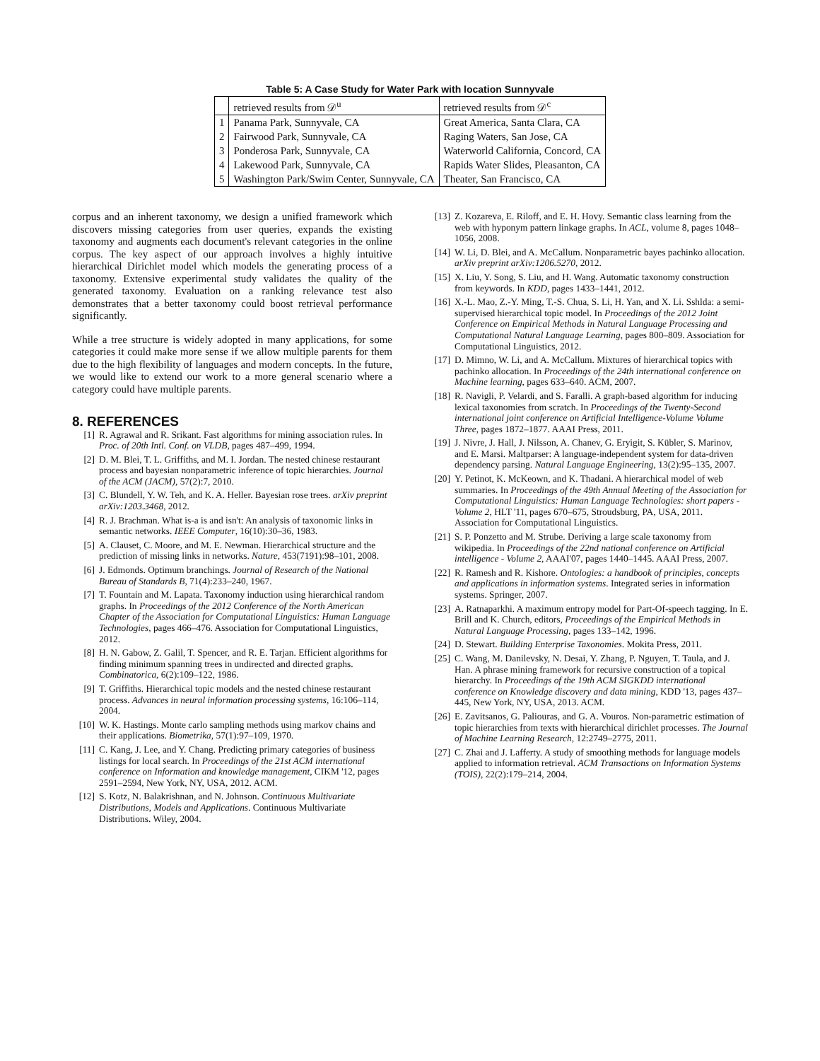Table 5: A Case Study for Water Park with location Sunnyvale
| | retrieved results from 𝒟<sup>u</sup> | retrieved results from 𝒟<sup>c</sup> |
| --- | --- | --- |
| 1 | Panama Park, Sunnyvale, CA | Great America, Santa Clara, CA |
| 2 | Fairwood Park, Sunnyvale, CA | Raging Waters, San Jose, CA |
| 3 | Ponderosa Park, Sunnyvale, CA | Waterworld California, Concord, CA |
| 4 | Lakewood Park, Sunnyvale, CA | Rapids Water Slides, Pleasanton, CA |
| 5 | Washington Park/Swim Center, Sunnyvale, CA | Theater, San Francisco, CA |
corpus and an inherent taxonomy, we design a unified framework which discovers missing categories from user queries, expands the existing taxonomy and augments each document's relevant categories in the online corpus. The key aspect of our approach involves a highly intuitive hierarchical Dirichlet model which models the generating process of a taxonomy. Extensive experimental study validates the quality of the generated taxonomy. Evaluation on a ranking relevance test also demonstrates that a better taxonomy could boost retrieval performance significantly.
While a tree structure is widely adopted in many applications, for some categories it could make more sense if we allow multiple parents for them due to the high flexibility of languages and modern concepts. In the future, we would like to extend our work to a more general scenario where a category could have multiple parents.
8. REFERENCES
[1] R. Agrawal and R. Srikant. Fast algorithms for mining association rules. In Proc. of 20th Intl. Conf. on VLDB, pages 487–499, 1994.
[2] D. M. Blei, T. L. Griffiths, and M. I. Jordan. The nested chinese restaurant process and bayesian nonparametric inference of topic hierarchies. Journal of the ACM (JACM), 57(2):7, 2010.
[3] C. Blundell, Y. W. Teh, and K. A. Heller. Bayesian rose trees. arXiv preprint arXiv:1203.3468, 2012.
[4] R. J. Brachman. What is-a is and isn't: An analysis of taxonomic links in semantic networks. IEEE Computer, 16(10):30–36, 1983.
[5] A. Clauset, C. Moore, and M. E. Newman. Hierarchical structure and the prediction of missing links in networks. Nature, 453(7191):98–101, 2008.
[6] J. Edmonds. Optimum branchings. Journal of Research of the National Bureau of Standards B, 71(4):233–240, 1967.
[7] T. Fountain and M. Lapata. Taxonomy induction using hierarchical random graphs. In Proceedings of the 2012 Conference of the North American Chapter of the Association for Computational Linguistics: Human Language Technologies, pages 466–476. Association for Computational Linguistics, 2012.
[8] H. N. Gabow, Z. Galil, T. Spencer, and R. E. Tarjan. Efficient algorithms for finding minimum spanning trees in undirected and directed graphs. Combinatorica, 6(2):109–122, 1986.
[9] T. Griffiths. Hierarchical topic models and the nested chinese restaurant process. Advances in neural information processing systems, 16:106–114, 2004.
[10] W. K. Hastings. Monte carlo sampling methods using markov chains and their applications. Biometrika, 57(1):97–109, 1970.
[11] C. Kang, J. Lee, and Y. Chang. Predicting primary categories of business listings for local search. In Proceedings of the 21st ACM international conference on Information and knowledge management, CIKM '12, pages 2591–2594, New York, NY, USA, 2012. ACM.
[12] S. Kotz, N. Balakrishnan, and N. Johnson. Continuous Multivariate Distributions, Models and Applications. Continuous Multivariate Distributions. Wiley, 2004.
[13] Z. Kozareva, E. Riloff, and E. H. Hovy. Semantic class learning from the web with hyponym pattern linkage graphs. In ACL, volume 8, pages 1048–1056, 2008.
[14] W. Li, D. Blei, and A. McCallum. Nonparametric bayes pachinko allocation. arXiv preprint arXiv:1206.5270, 2012.
[15] X. Liu, Y. Song, S. Liu, and H. Wang. Automatic taxonomy construction from keywords. In KDD, pages 1433–1441, 2012.
[16] X.-L. Mao, Z.-Y. Ming, T.-S. Chua, S. Li, H. Yan, and X. Li. Sshlda: a semi-supervised hierarchical topic model. In Proceedings of the 2012 Joint Conference on Empirical Methods in Natural Language Processing and Computational Natural Language Learning, pages 800–809. Association for Computational Linguistics, 2012.
[17] D. Mimno, W. Li, and A. McCallum. Mixtures of hierarchical topics with pachinko allocation. In Proceedings of the 24th international conference on Machine learning, pages 633–640. ACM, 2007.
[18] R. Navigli, P. Velardi, and S. Faralli. A graph-based algorithm for inducing lexical taxonomies from scratch. In Proceedings of the Twenty-Second international joint conference on Artificial Intelligence-Volume Volume Three, pages 1872–1877. AAAI Press, 2011.
[19] J. Nivre, J. Hall, J. Nilsson, A. Chanev, G. Eryigit, S. Kübler, S. Marinov, and E. Marsi. Maltparser: A language-independent system for data-driven dependency parsing. Natural Language Engineering, 13(2):95–135, 2007.
[20] Y. Petinot, K. McKeown, and K. Thadani. A hierarchical model of web summaries. In Proceedings of the 49th Annual Meeting of the Association for Computational Linguistics: Human Language Technologies: short papers - Volume 2, HLT '11, pages 670–675, Stroudsburg, PA, USA, 2011. Association for Computational Linguistics.
[21] S. P. Ponzetto and M. Strube. Deriving a large scale taxonomy from wikipedia. In Proceedings of the 22nd national conference on Artificial intelligence - Volume 2, AAAI'07, pages 1440–1445. AAAI Press, 2007.
[22] R. Ramesh and R. Kishore. Ontologies: a handbook of principles, concepts and applications in information systems. Integrated series in information systems. Springer, 2007.
[23] A. Ratnaparkhi. A maximum entropy model for Part-Of-speech tagging. In E. Brill and K. Church, editors, Proceedings of the Empirical Methods in Natural Language Processing, pages 133–142, 1996.
[24] D. Stewart. Building Enterprise Taxonomies. Mokita Press, 2011.
[25] C. Wang, M. Danilevsky, N. Desai, Y. Zhang, P. Nguyen, T. Taula, and J. Han. A phrase mining framework for recursive construction of a topical hierarchy. In Proceedings of the 19th ACM SIGKDD international conference on Knowledge discovery and data mining, KDD '13, pages 437–445, New York, NY, USA, 2013. ACM.
[26] E. Zavitsanos, G. Paliouras, and G. A. Vouros. Non-parametric estimation of topic hierarchies from texts with hierarchical dirichlet processes. The Journal of Machine Learning Research, 12:2749–2775, 2011.
[27] C. Zhai and J. Lafferty. A study of smoothing methods for language models applied to information retrieval. ACM Transactions on Information Systems (TOIS), 22(2):179–214, 2004.